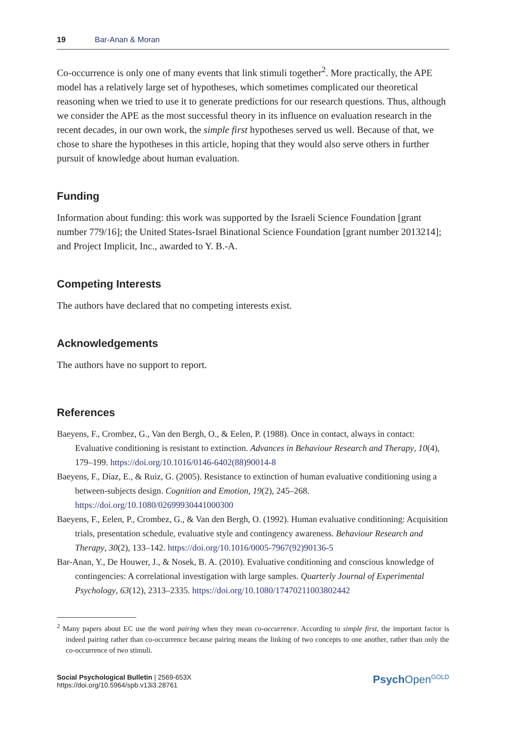19 Bar-Anan & Moran
Co-occurrence is only one of many events that link stimuli together<sup>2</sup>. More practically, the APE model has a relatively large set of hypotheses, which sometimes complicated our theoretical reasoning when we tried to use it to generate predictions for our research questions. Thus, although we consider the APE as the most successful theory in its influence on evaluation research in the recent decades, in our own work, the simple first hypotheses served us well. Because of that, we chose to share the hypotheses in this article, hoping that they would also serve others in further pursuit of knowledge about human evaluation.
Funding
Information about funding: this work was supported by the Israeli Science Foundation [grant number 779/16]; the United States-Israel Binational Science Foundation [grant number 2013214]; and Project Implicit, Inc., awarded to Y. B.-A.
Competing Interests
The authors have declared that no competing interests exist.
Acknowledgements
The authors have no support to report.
References
Baeyens, F., Crombez, G., Van den Bergh, O., & Eelen, P. (1988). Once in contact, always in contact: Evaluative conditioning is resistant to extinction. Advances in Behaviour Research and Therapy, 10(4), 179–199. https://doi.org/10.1016/0146-6402(88)90014-8
Baeyens, F., Díaz, E., & Ruiz, G. (2005). Resistance to extinction of human evaluative conditioning using a between-subjects design. Cognition and Emotion, 19(2), 245–268. https://doi.org/10.1080/02699930441000300
Baeyens, F., Eelen, P., Crombez, G., & Van den Bergh, O. (1992). Human evaluative conditioning: Acquisition trials, presentation schedule, evaluative style and contingency awareness. Behaviour Research and Therapy, 30(2), 133–142. https://doi.org/10.1016/0005-7967(92)90136-5
Bar-Anan, Y., De Houwer, J., & Nosek, B. A. (2010). Evaluative conditioning and conscious knowledge of contingencies: A correlational investigation with large samples. Quarterly Journal of Experimental Psychology, 63(12), 2313–2335. https://doi.org/10.1080/17470211003802442
<sup>2</sup> Many papers about EC use the word pairing when they mean co-occurrence. According to simple first, the important factor is indeed pairing rather than co-occurrence because pairing means the linking of two concepts to one another, rather than only the co-occurrence of two stimuli.
Social Psychological Bulletin | 2569-653X
https://doi.org/10.5964/spb.v13i3.28761
Psych Open<sup>GOLD</sup>